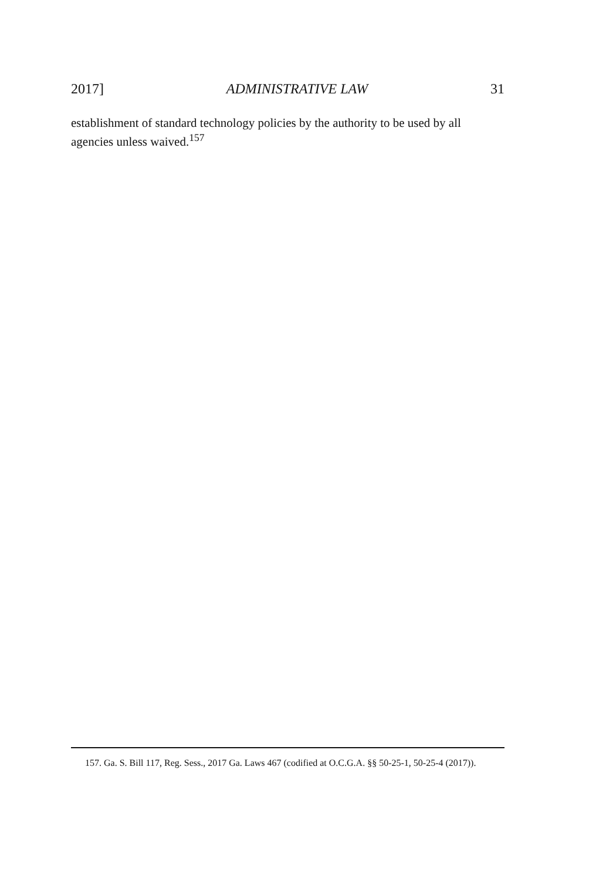2017] ADMINISTRATIVE LAW 31
establishment of standard technology policies by the authority to be used by all agencies unless waived.<sup>157</sup>
157. Ga. S. Bill 117, Reg. Sess., 2017 Ga. Laws 467 (codified at O.C.G.A. §§ 50-25-1, 50-25-4 (2017)).